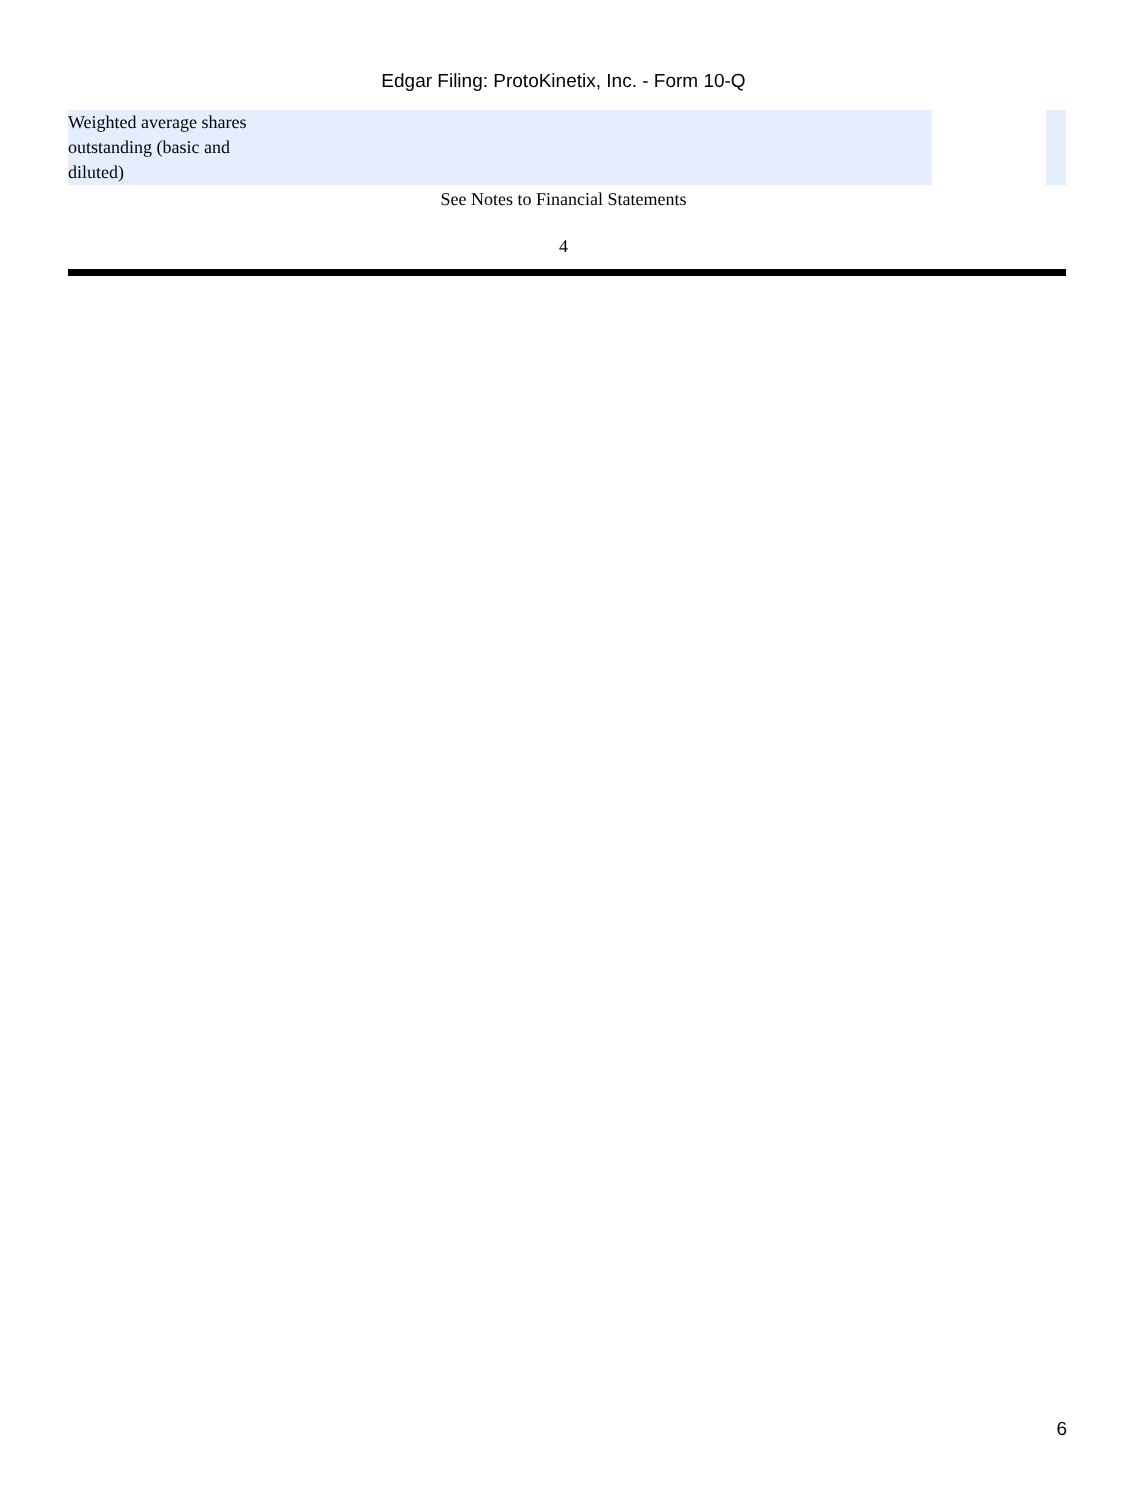Edgar Filing: ProtoKinetix, Inc. - Form 10-Q
| Weighted average shares outstanding (basic and diluted) | | | |
See Notes to Financial Statements
4
6